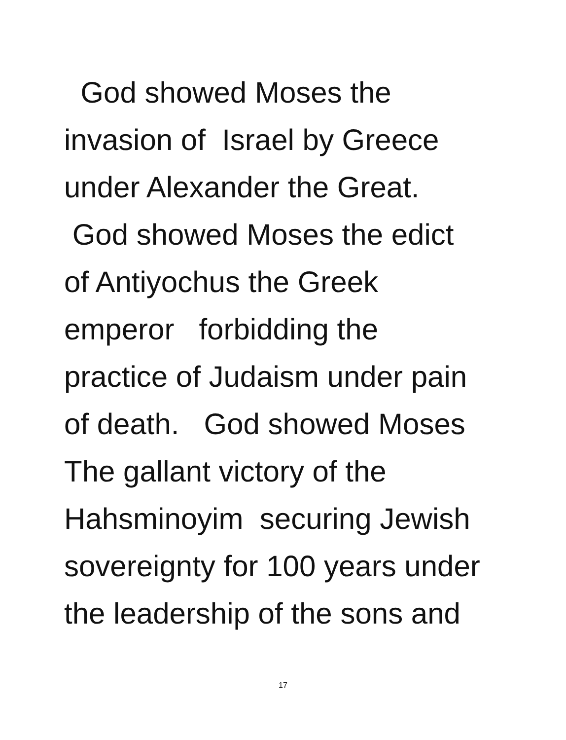God showed Moses the invasion of Israel by Greece under Alexander the Great.
God showed Moses the edict of Antiyochus the Greek emperor forbidding the practice of Judaism under pain of death. God showed Moses The gallant victory of the Hahsminoyim securing Jewish sovereignty for 100 years under the leadership of the sons and
17